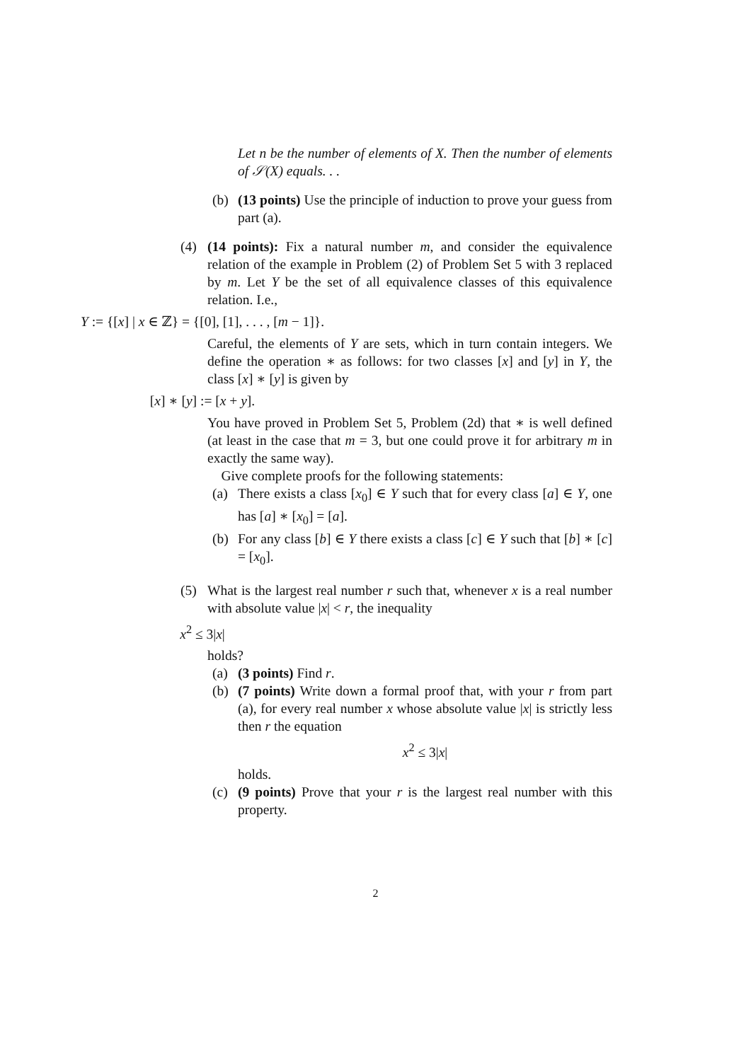Let n be the number of elements of X. Then the number of elements of 𝒮(X) equals. . .
(b) (13 points) Use the principle of induction to prove your guess from part (a).
(4) (14 points): Fix a natural number m, and consider the equivalence relation of the example in Problem (2) of Problem Set 5 with 3 replaced by m. Let Y be the set of all equivalence classes of this equivalence relation. I.e.,
Y := {[x] | x ∈ ℤ} = {[0], [1], . . . , [m − 1]}.
Careful, the elements of Y are sets, which in turn contain integers. We define the operation ∗ as follows: for two classes [x] and [y] in Y, the class [x] ∗ [y] is given by
[x] ∗ [y] := [x + y].
You have proved in Problem Set 5, Problem (2d) that ∗ is well defined (at least in the case that m = 3, but one could prove it for arbitrary m in exactly the same way).
Give complete proofs for the following statements:
(a) There exists a class [x<sub>0</sub>] ∈ Y such that for every class [a] ∈ Y, one has [a] ∗ [x<sub>0</sub>] = [a].
(b) For any class [b] ∈ Y there exists a class [c] ∈ Y such that [b] ∗ [c] = [x<sub>0</sub>].
(5) What is the largest real number r such that, whenever x is a real number with absolute value |x| < r, the inequality
x<sup>2</sup> ≤ 3|x|
holds?
(a) (3 points) Find r.
(b) (7 points) Write down a formal proof that, with your r from part (a), for every real number x whose absolute value |x| is strictly less then r the equation
x<sup>2</sup> ≤ 3|x|
holds.
(c) (9 points) Prove that your r is the largest real number with this property.
2